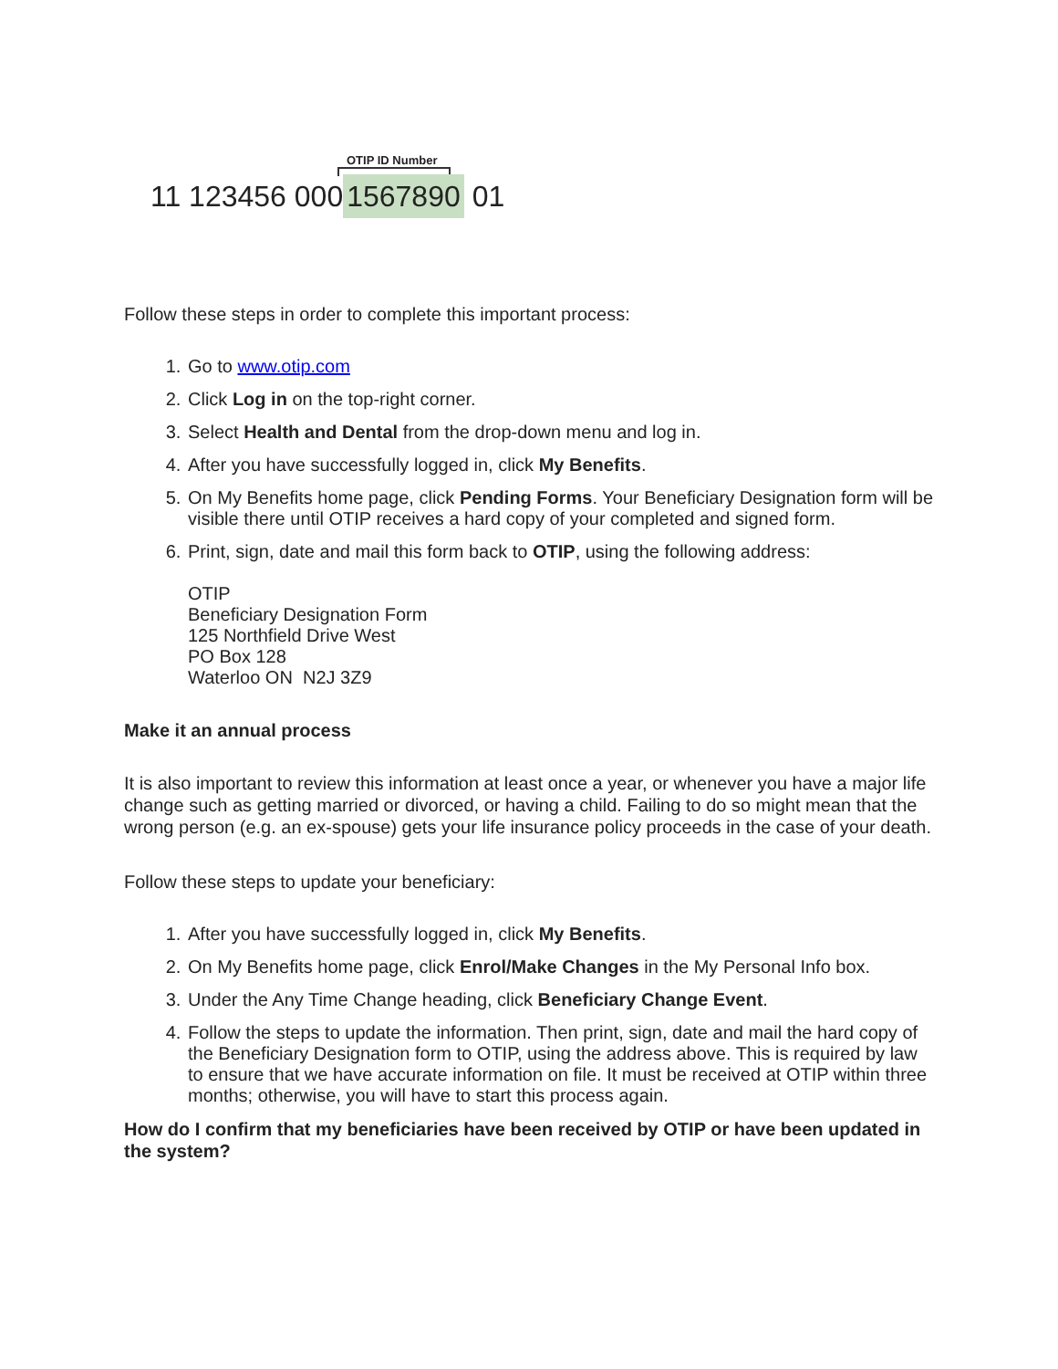OTIP ID Number
11 123456 000 1567890 01
Follow these steps in order to complete this important process:
1. Go to www.otip.com
2. Click Log in on the top-right corner.
3. Select Health and Dental from the drop-down menu and log in.
4. After you have successfully logged in, click My Benefits.
5. On My Benefits home page, click Pending Forms. Your Beneficiary Designation form will be visible there until OTIP receives a hard copy of your completed and signed form.
6. Print, sign, date and mail this form back to OTIP, using the following address:
OTIP
Beneficiary Designation Form
125 Northfield Drive West
PO Box 128
Waterloo ON N2J 3Z9
Make it an annual process
It is also important to review this information at least once a year, or whenever you have a major life change such as getting married or divorced, or having a child. Failing to do so might mean that the wrong person (e.g. an ex-spouse) gets your life insurance policy proceeds in the case of your death.
Follow these steps to update your beneficiary:
1. After you have successfully logged in, click My Benefits.
2. On My Benefits home page, click Enrol/Make Changes in the My Personal Info box.
3. Under the Any Time Change heading, click Beneficiary Change Event.
4. Follow the steps to update the information. Then print, sign, date and mail the hard copy of the Beneficiary Designation form to OTIP, using the address above. This is required by law to ensure that we have accurate information on file. It must be received at OTIP within three months; otherwise, you will have to start this process again.
How do I confirm that my beneficiaries have been received by OTIP or have been updated in the system?